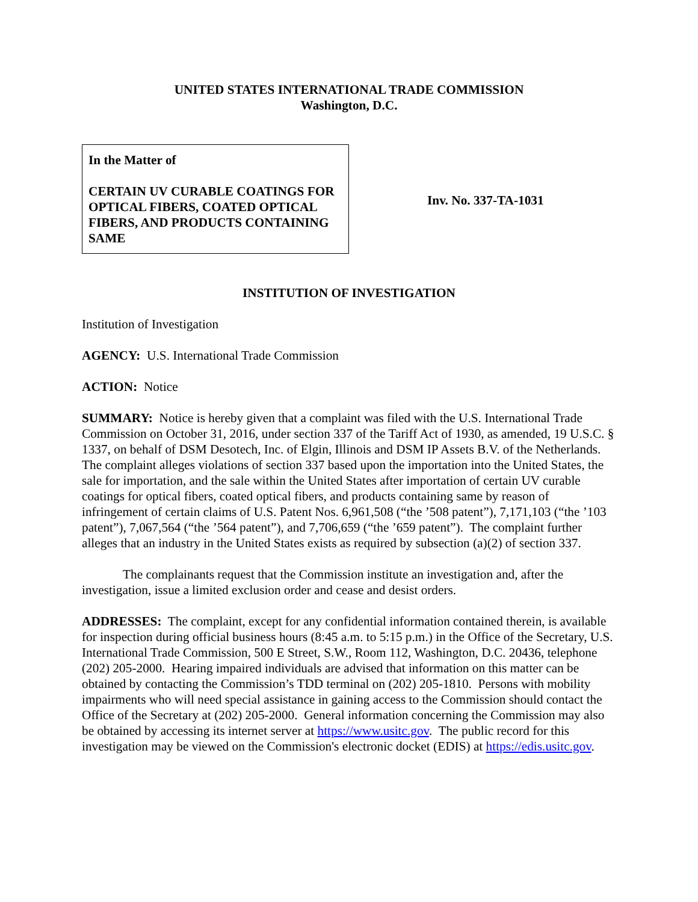UNITED STATES INTERNATIONAL TRADE COMMISSION
Washington, D.C.
In the Matter of
CERTAIN UV CURABLE COATINGS FOR OPTICAL FIBERS, COATED OPTICAL FIBERS, AND PRODUCTS CONTAINING SAME
Inv. No. 337-TA-1031
INSTITUTION OF INVESTIGATION
Institution of Investigation
AGENCY: U.S. International Trade Commission
ACTION: Notice
SUMMARY: Notice is hereby given that a complaint was filed with the U.S. International Trade Commission on October 31, 2016, under section 337 of the Tariff Act of 1930, as amended, 19 U.S.C. § 1337, on behalf of DSM Desotech, Inc. of Elgin, Illinois and DSM IP Assets B.V. of the Netherlands. The complaint alleges violations of section 337 based upon the importation into the United States, the sale for importation, and the sale within the United States after importation of certain UV curable coatings for optical fibers, coated optical fibers, and products containing same by reason of infringement of certain claims of U.S. Patent Nos. 6,961,508 (“the ’508 patent”), 7,171,103 (“the ’103 patent”), 7,067,564 (“the ’564 patent”), and 7,706,659 (“the ’659 patent”). The complaint further alleges that an industry in the United States exists as required by subsection (a)(2) of section 337.
The complainants request that the Commission institute an investigation and, after the investigation, issue a limited exclusion order and cease and desist orders.
ADDRESSES: The complaint, except for any confidential information contained therein, is available for inspection during official business hours (8:45 a.m. to 5:15 p.m.) in the Office of the Secretary, U.S. International Trade Commission, 500 E Street, S.W., Room 112, Washington, D.C. 20436, telephone (202) 205-2000. Hearing impaired individuals are advised that information on this matter can be obtained by contacting the Commission’s TDD terminal on (202) 205-1810. Persons with mobility impairments who will need special assistance in gaining access to the Commission should contact the Office of the Secretary at (202) 205-2000. General information concerning the Commission may also be obtained by accessing its internet server at https://www.usitc.gov. The public record for this investigation may be viewed on the Commission's electronic docket (EDIS) at https://edis.usitc.gov.